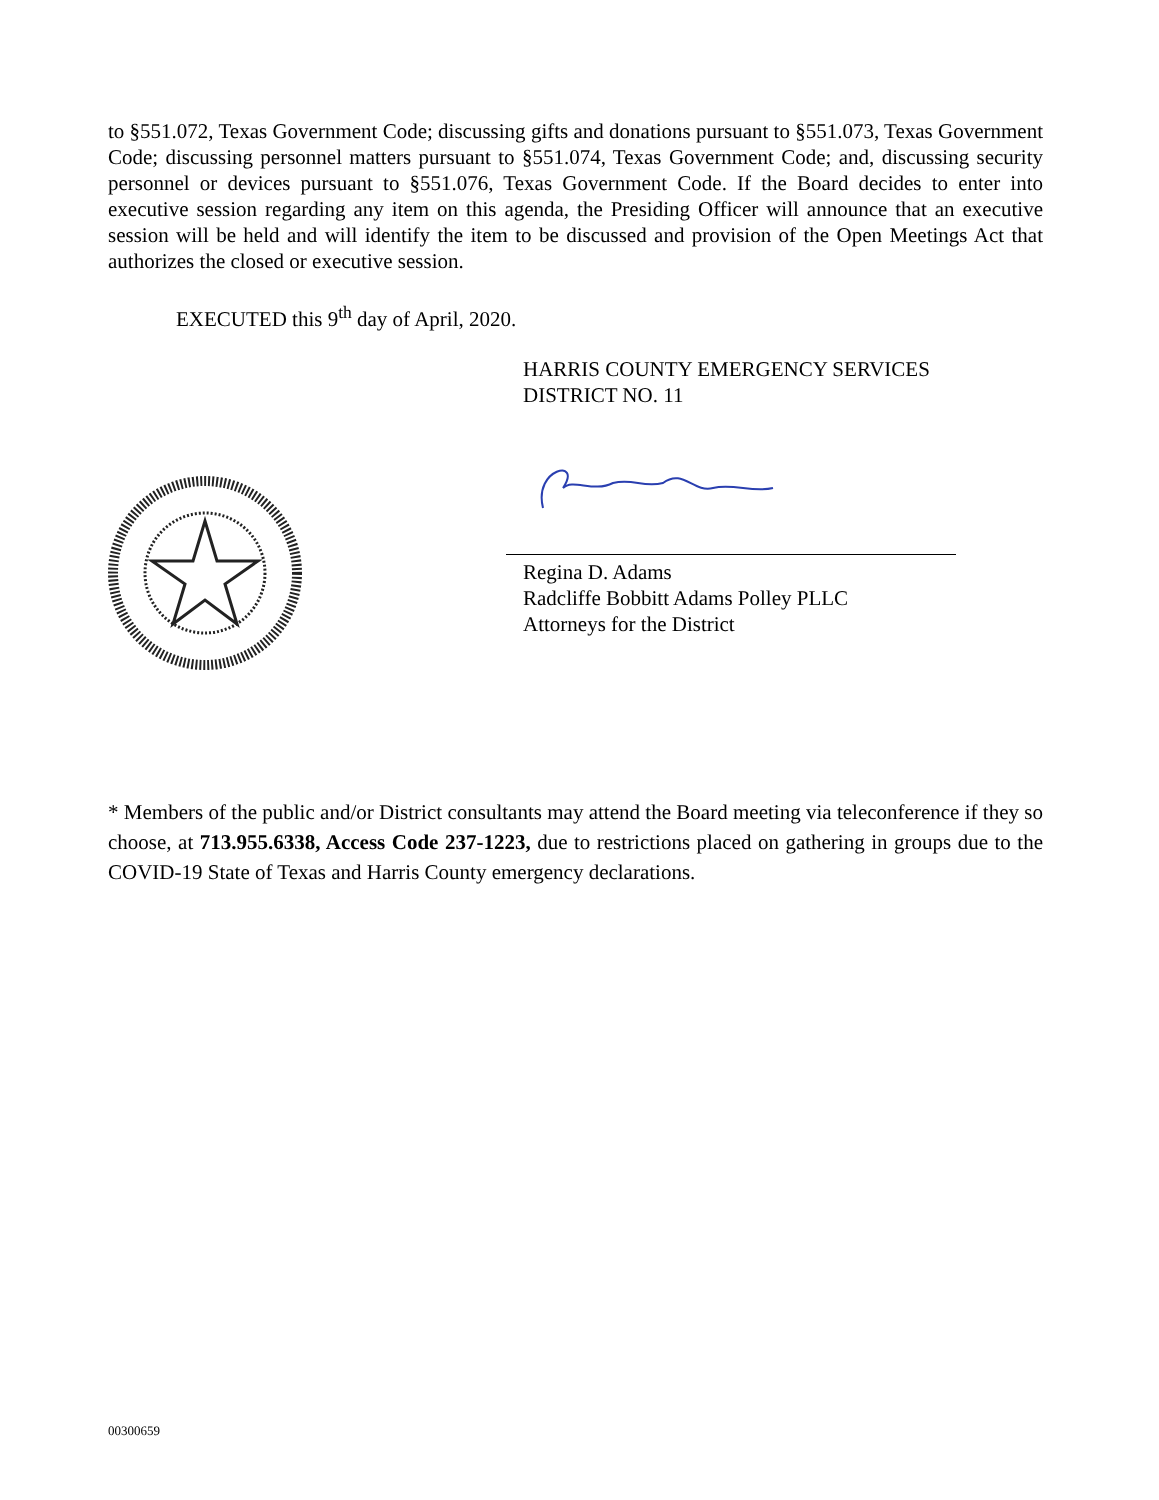to §551.072, Texas Government Code; discussing gifts and donations pursuant to §551.073, Texas Government Code; discussing personnel matters pursuant to §551.074, Texas Government Code; and, discussing security personnel or devices pursuant to §551.076, Texas Government Code. If the Board decides to enter into executive session regarding any item on this agenda, the Presiding Officer will announce that an executive session will be held and will identify the item to be discussed and provision of the Open Meetings Act that authorizes the closed or executive session.
EXECUTED this 9<sup>th</sup> day of April, 2020.
HARRIS COUNTY EMERGENCY SERVICES
DISTRICT NO. 11
Regina D. Adams
Radcliffe Bobbitt Adams Polley PLLC
Attorneys for the District
* Members of the public and/or District consultants may attend the Board meeting via teleconference if they so choose, at 713.955.6338, Access Code 237-1223, due to restrictions placed on gathering in groups due to the COVID-19 State of Texas and Harris County emergency declarations.
00300659